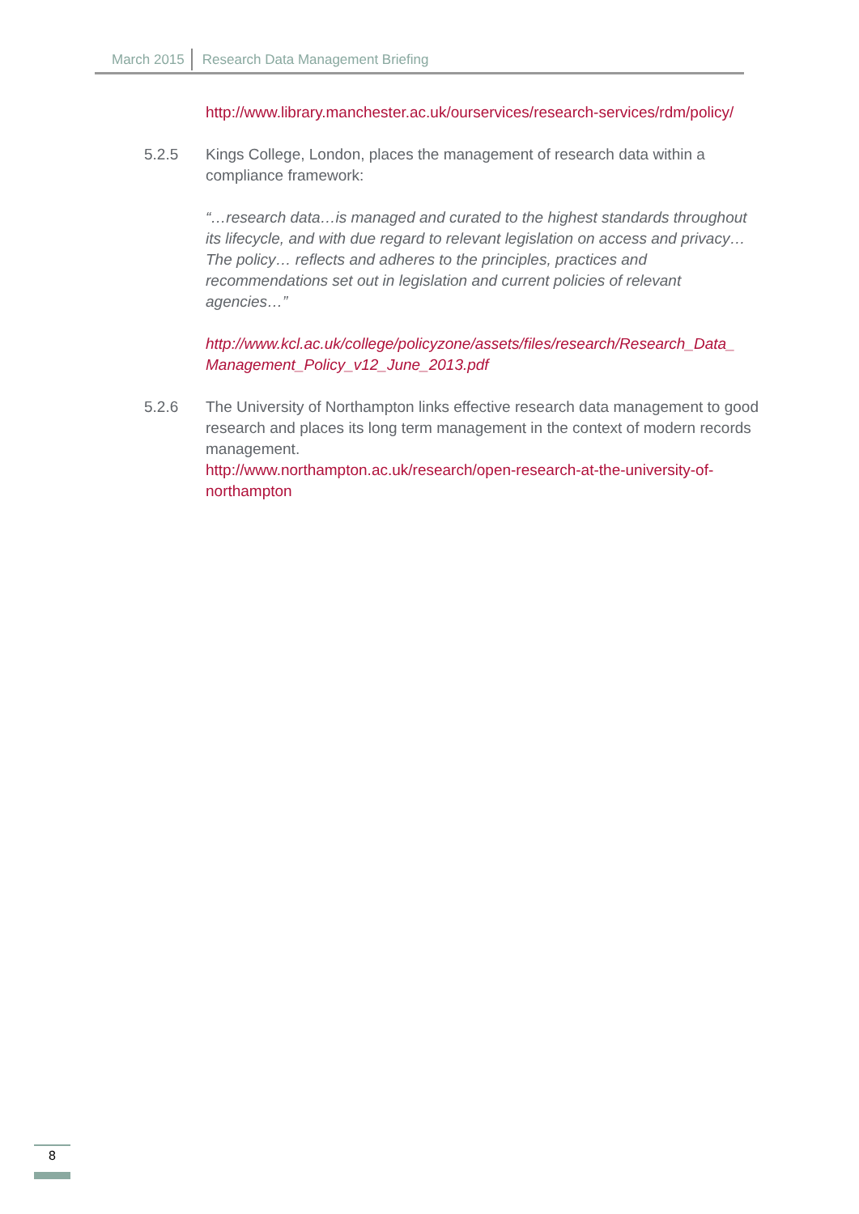March 2015 Research Data Management Briefing
http://www.library.manchester.ac.uk/ourservices/research-services/rdm/policy/
5.2.5 Kings College, London, places the management of research data within a compliance framework:
“…research data…is managed and curated to the highest standards throughout its lifecycle, and with due regard to relevant legislation on access and privacy…The policy… reflects and adheres to the principles, practices and recommendations set out in legislation and current policies of relevant agencies…”
http://www.kcl.ac.uk/college/policyzone/assets/files/research/Research_Data_ Management_Policy_v12_June_2013.pdf
5.2.6 The University of Northampton links effective research data management to good research and places its long term management in the context of modern records management.
http://www.northampton.ac.uk/research/open-research-at-the-university-of-northampton
8